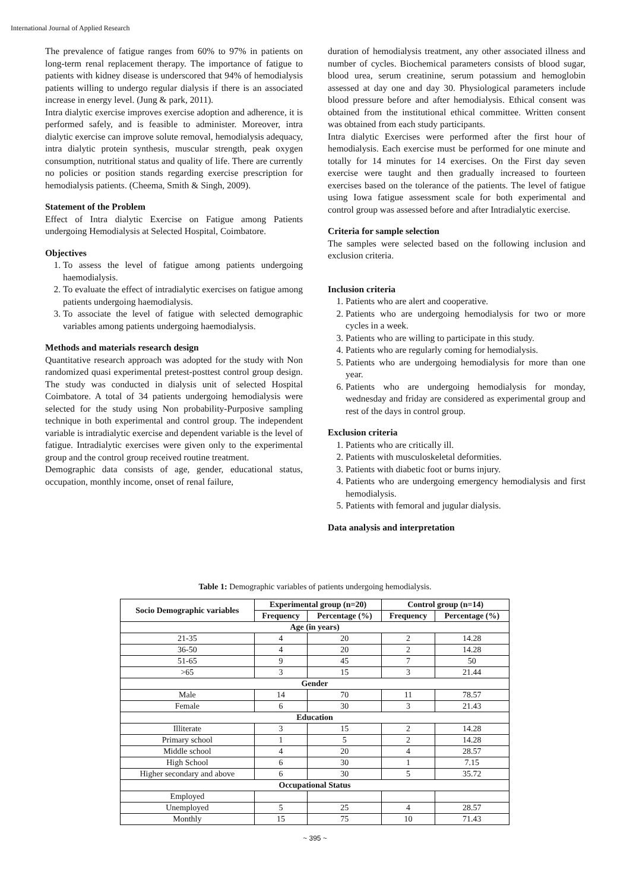International Journal of Applied Research
The prevalence of fatigue ranges from 60% to 97% in patients on long-term renal replacement therapy. The importance of fatigue to patients with kidney disease is underscored that 94% of hemodialysis patients willing to undergo regular dialysis if there is an associated increase in energy level. (Jung & park, 2011).
Intra dialytic exercise improves exercise adoption and adherence, it is performed safely, and is feasible to administer. Moreover, intra dialytic exercise can improve solute removal, hemodialysis adequacy, intra dialytic protein synthesis, muscular strength, peak oxygen consumption, nutritional status and quality of life. There are currently no policies or position stands regarding exercise prescription for hemodialysis patients. (Cheema, Smith & Singh, 2009).
Statement of the Problem
Effect of Intra dialytic Exercise on Fatigue among Patients undergoing Hemodialysis at Selected Hospital, Coimbatore.
Objectives
1. To assess the level of fatigue among patients undergoing haemodialysis.
2. To evaluate the effect of intradialytic exercises on fatigue among patients undergoing haemodialysis.
3. To associate the level of fatigue with selected demographic variables among patients undergoing haemodialysis.
Methods and materials research design
Quantitative research approach was adopted for the study with Non randomized quasi experimental pretest-posttest control group design. The study was conducted in dialysis unit of selected Hospital Coimbatore. A total of 34 patients undergoing hemodialysis were selected for the study using Non probability-Purposive sampling technique in both experimental and control group. The independent variable is intradialytic exercise and dependent variable is the level of fatigue. Intradialytic exercises were given only to the experimental group and the control group received routine treatment.
Demographic data consists of age, gender, educational status, occupation, monthly income, onset of renal failure,
duration of hemodialysis treatment, any other associated illness and number of cycles. Biochemical parameters consists of blood sugar, blood urea, serum creatinine, serum potassium and hemoglobin assessed at day one and day 30. Physiological parameters include blood pressure before and after hemodialysis. Ethical consent was obtained from the institutional ethical committee. Written consent was obtained from each study participants.
Intra dialytic Exercises were performed after the first hour of hemodialysis. Each exercise must be performed for one minute and totally for 14 minutes for 14 exercises. On the First day seven exercise were taught and then gradually increased to fourteen exercises based on the tolerance of the patients. The level of fatigue using Iowa fatigue assessment scale for both experimental and control group was assessed before and after Intradialytic exercise.
Criteria for sample selection
The samples were selected based on the following inclusion and exclusion criteria.
Inclusion criteria
1. Patients who are alert and cooperative.
2. Patients who are undergoing hemodialysis for two or more cycles in a week.
3. Patients who are willing to participate in this study.
4. Patients who are regularly coming for hemodialysis.
5. Patients who are undergoing hemodialysis for more than one year.
6. Patients who are undergoing hemodialysis for monday, wednesday and friday are considered as experimental group and rest of the days in control group.
Exclusion criteria
1. Patients who are critically ill.
2. Patients with musculoskeletal deformities.
3. Patients with diabetic foot or burns injury.
4. Patients who are undergoing emergency hemodialysis and first hemodialysis.
5. Patients with femoral and jugular dialysis.
Data analysis and interpretation
Table 1: Demographic variables of patients undergoing hemodialysis.
| Socio Demographic variables | Experimental group (n=20) | | Control group (n=14) | |
| --- | --- | --- | --- | --- |
| | Frequency | Percentage (%) | Frequency | Percentage (%) |
| Age (in years) | | | | |
| 21-35 | 4 | 20 | 2 | 14.28 |
| 36-50 | 4 | 20 | 2 | 14.28 |
| 51-65 | 9 | 45 | 7 | 50 |
| >65 | 3 | 15 | 3 | 21.44 |
| Gender | | | | |
| Male | 14 | 70 | 11 | 78.57 |
| Female | 6 | 30 | 3 | 21.43 |
| Education | | | | |
| Illiterate | 3 | 15 | 2 | 14.28 |
| Primary school | 1 | 5 | 2 | 14.28 |
| Middle school | 4 | 20 | 4 | 28.57 |
| High School | 6 | 30 | 1 | 7.15 |
| Higher secondary and above | 6 | 30 | 5 | 35.72 |
| Occupational Status | | | | |
| Employed | | | | |
| Unemployed | 5 | 25 | 4 | 28.57 |
| Monthly | 15 | 75 | 10 | 71.43 |
~ 395 ~